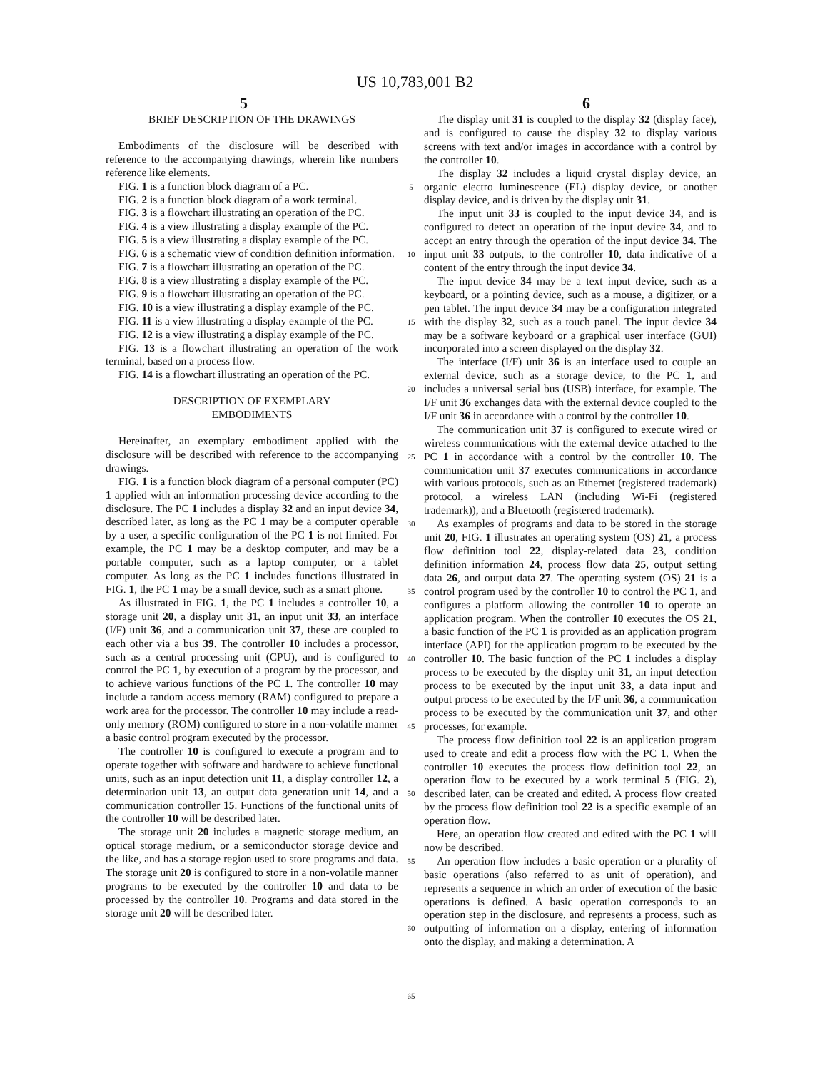US 10,783,001 B2
5 6
BRIEF DESCRIPTION OF THE DRAWINGS
Embodiments of the disclosure will be described with reference to the accompanying drawings, wherein like numbers reference like elements.
FIG. 1 is a function block diagram of a PC.
FIG. 2 is a function block diagram of a work terminal.
FIG. 3 is a flowchart illustrating an operation of the PC.
FIG. 4 is a view illustrating a display example of the PC.
FIG. 5 is a view illustrating a display example of the PC.
FIG. 6 is a schematic view of condition definition information.
FIG. 7 is a flowchart illustrating an operation of the PC.
FIG. 8 is a view illustrating a display example of the PC.
FIG. 9 is a flowchart illustrating an operation of the PC.
FIG. 10 is a view illustrating a display example of the PC.
FIG. 11 is a view illustrating a display example of the PC.
FIG. 12 is a view illustrating a display example of the PC.
FIG. 13 is a flowchart illustrating an operation of the work terminal, based on a process flow.
FIG. 14 is a flowchart illustrating an operation of the PC.
DESCRIPTION OF EXEMPLARY
EMBODIMENTS
Hereinafter, an exemplary embodiment applied with the disclosure will be described with reference to the accompanying drawings.
FIG. 1 is a function block diagram of a personal computer (PC) 1 applied with an information processing device according to the disclosure. The PC 1 includes a display 32 and an input device 34, described later, as long as the PC 1 may be a computer operable by a user, a specific configuration of the PC 1 is not limited. For example, the PC 1 may be a desktop computer, and may be a portable computer, such as a laptop computer, or a tablet computer. As long as the PC 1 includes functions illustrated in FIG. 1, the PC 1 may be a small device, such as a smart phone.
As illustrated in FIG. 1, the PC 1 includes a controller 10, a storage unit 20, a display unit 31, an input unit 33, an interface (I/F) unit 36, and a communication unit 37, these are coupled to each other via a bus 39. The controller 10 includes a processor, such as a central processing unit (CPU), and is configured to control the PC 1, by execution of a program by the processor, and to achieve various functions of the PC 1. The controller 10 may include a random access memory (RAM) configured to prepare a work area for the processor. The controller 10 may include a read-only memory (ROM) configured to store in a non-volatile manner a basic control program executed by the processor.
The controller 10 is configured to execute a program and to operate together with software and hardware to achieve functional units, such as an input detection unit 11, a display controller 12, a determination unit 13, an output data generation unit 14, and a communication controller 15. Functions of the functional units of the controller 10 will be described later.
The storage unit 20 includes a magnetic storage medium, an optical storage medium, or a semiconductor storage device and the like, and has a storage region used to store programs and data. The storage unit 20 is configured to store in a non-volatile manner programs to be executed by the controller 10 and data to be processed by the controller 10. Programs and data stored in the storage unit 20 will be described later.
5
10
15
20
25
30
35
40
45
50
55
60
65
The display unit 31 is coupled to the display 32 (display face), and is configured to cause the display 32 to display various screens with text and/or images in accordance with a control by the controller 10.
The display 32 includes a liquid crystal display device, an organic electro luminescence (EL) display device, or another display device, and is driven by the display unit 31.
The input unit 33 is coupled to the input device 34, and is configured to detect an operation of the input device 34, and to accept an entry through the operation of the input device 34. The input unit 33 outputs, to the controller 10, data indicative of a content of the entry through the input device 34.
The input device 34 may be a text input device, such as a keyboard, or a pointing device, such as a mouse, a digitizer, or a pen tablet. The input device 34 may be a configuration integrated with the display 32, such as a touch panel. The input device 34 may be a software keyboard or a graphical user interface (GUI) incorporated into a screen displayed on the display 32.
The interface (I/F) unit 36 is an interface used to couple an external device, such as a storage device, to the PC 1, and includes a universal serial bus (USB) interface, for example. The I/F unit 36 exchanges data with the external device coupled to the I/F unit 36 in accordance with a control by the controller 10.
The communication unit 37 is configured to execute wired or wireless communications with the external device attached to the PC 1 in accordance with a control by the controller 10. The communication unit 37 executes communications in accordance with various protocols, such as an Ethernet (registered trademark) protocol, a wireless LAN (including Wi-Fi (registered trademark)), and a Bluetooth (registered trademark).
As examples of programs and data to be stored in the storage unit 20, FIG. 1 illustrates an operating system (OS) 21, a process flow definition tool 22, display-related data 23, condition definition information 24, process flow data 25, output setting data 26, and output data 27. The operating system (OS) 21 is a control program used by the controller 10 to control the PC 1, and configures a platform allowing the controller 10 to operate an application program. When the controller 10 executes the OS 21, a basic function of the PC 1 is provided as an application program interface (API) for the application program to be executed by the controller 10. The basic function of the PC 1 includes a display process to be executed by the display unit 31, an input detection process to be executed by the input unit 33, a data input and output process to be executed by the I/F unit 36, a communication process to be executed by the communication unit 37, and other processes, for example.
The process flow definition tool 22 is an application program used to create and edit a process flow with the PC 1. When the controller 10 executes the process flow definition tool 22, an operation flow to be executed by a work terminal 5 (FIG. 2), described later, can be created and edited. A process flow created by the process flow definition tool 22 is a specific example of an operation flow.
Here, an operation flow created and edited with the PC 1 will now be described.
An operation flow includes a basic operation or a plurality of basic operations (also referred to as unit of operation), and represents a sequence in which an order of execution of the basic operations is defined. A basic operation corresponds to an operation step in the disclosure, and represents a process, such as outputting of information on a display, entering of information onto the display, and making a determination. A